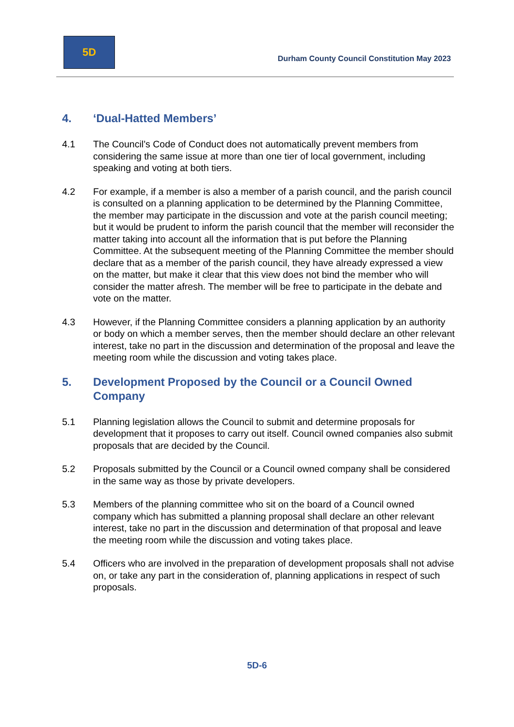5D
Durham County Council Constitution May 2023
4. ‘Dual-Hatted Members’
4.1 The Council’s Code of Conduct does not automatically prevent members from considering the same issue at more than one tier of local government, including speaking and voting at both tiers.
4.2 For example, if a member is also a member of a parish council, and the parish council is consulted on a planning application to be determined by the Planning Committee, the member may participate in the discussion and vote at the parish council meeting; but it would be prudent to inform the parish council that the member will reconsider the matter taking into account all the information that is put before the Planning Committee. At the subsequent meeting of the Planning Committee the member should declare that as a member of the parish council, they have already expressed a view on the matter, but make it clear that this view does not bind the member who will consider the matter afresh. The member will be free to participate in the debate and vote on the matter.
4.3 However, if the Planning Committee considers a planning application by an authority or body on which a member serves, then the member should declare an other relevant interest, take no part in the discussion and determination of the proposal and leave the meeting room while the discussion and voting takes place.
5. Development Proposed by the Council or a Council Owned Company
5.1 Planning legislation allows the Council to submit and determine proposals for development that it proposes to carry out itself. Council owned companies also submit proposals that are decided by the Council.
5.2 Proposals submitted by the Council or a Council owned company shall be considered in the same way as those by private developers.
5.3 Members of the planning committee who sit on the board of a Council owned company which has submitted a planning proposal shall declare an other relevant interest, take no part in the discussion and determination of that proposal and leave the meeting room while the discussion and voting takes place.
5.4 Officers who are involved in the preparation of development proposals shall not advise on, or take any part in the consideration of, planning applications in respect of such proposals.
5D-6